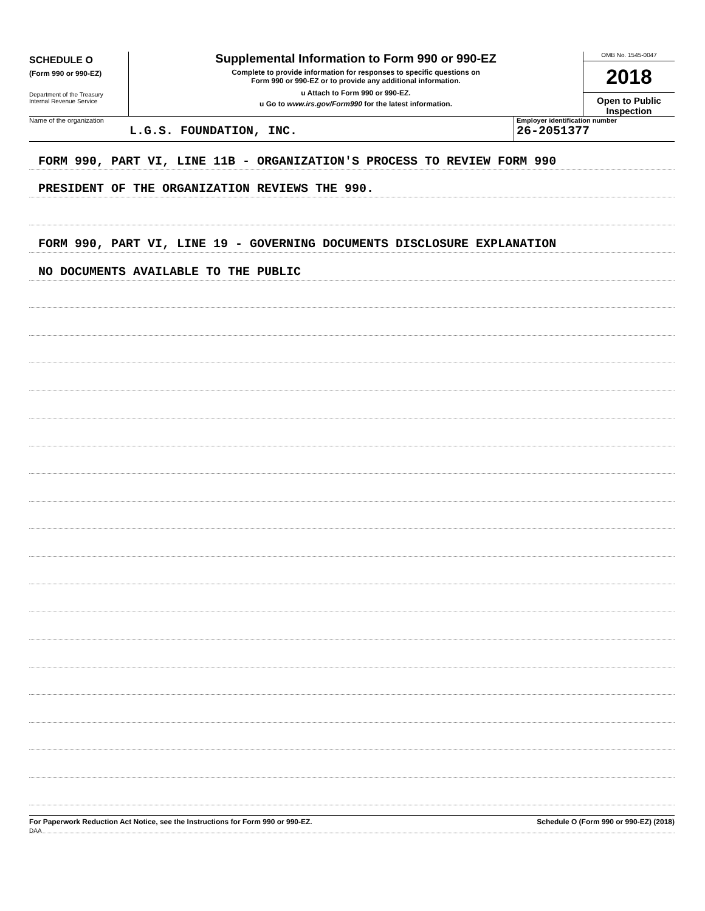SCHEDULE O
(Form 990 or 990-EZ)
Department of the Treasury
Internal Revenue Service
Supplemental Information to Form 990 or 990-EZ
Complete to provide information for responses to specific questions on
Form 990 or 990-EZ or to provide any additional information.
u Attach to Form 990 or 990-EZ.
u Go to www.irs.gov/Form990 for the latest information.
OMB No. 1545-0047
2018
Open to Public
Inspection
Name of the organization
L.G.S. FOUNDATION, INC.
Employer identification number
26-2051377
FORM 990, PART VI, LINE 11B - ORGANIZATION'S PROCESS TO REVIEW FORM 990
PRESIDENT OF THE ORGANIZATION REVIEWS THE 990.
FORM 990, PART VI, LINE 19 - GOVERNING DOCUMENTS DISCLOSURE EXPLANATION
NO DOCUMENTS AVAILABLE TO THE PUBLIC
For Paperwork Reduction Act Notice, see the Instructions for Form 990 or 990-EZ.
DAA
Schedule O (Form 990 or 990-EZ) (2018)